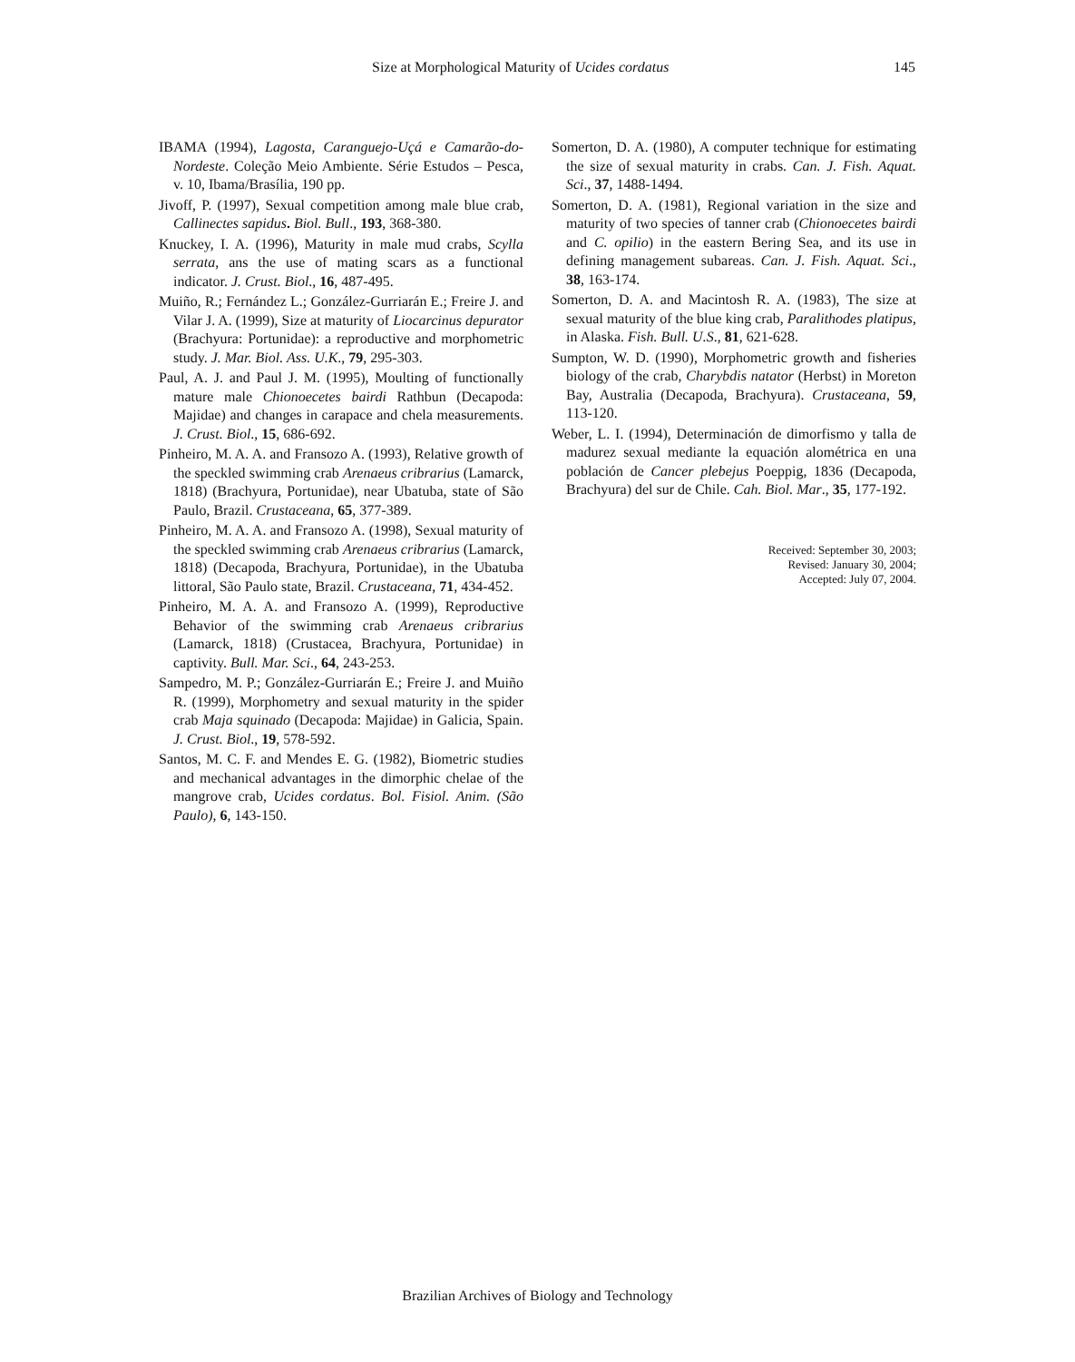Size at Morphological Maturity of Ucides cordatus 145
IBAMA (1994), Lagosta, Caranguejo-Uçá e Camarão-do-Nordeste. Coleção Meio Ambiente. Série Estudos – Pesca, v. 10, Ibama/Brasília, 190 pp.
Jivoff, P. (1997), Sexual competition among male blue crab, Callinectes sapidus. Biol. Bull., 193, 368-380.
Knuckey, I. A. (1996), Maturity in male mud crabs, Scylla serrata, ans the use of mating scars as a functional indicator. J. Crust. Biol., 16, 487-495.
Muiño, R.; Fernández L.; González-Gurriarán E.; Freire J. and Vilar J. A. (1999), Size at maturity of Liocarcinus depurator (Brachyura: Portunidae): a reproductive and morphometric study. J. Mar. Biol. Ass. U.K., 79, 295-303.
Paul, A. J. and Paul J. M. (1995), Moulting of functionally mature male Chionoecetes bairdi Rathbun (Decapoda: Majidae) and changes in carapace and chela measurements. J. Crust. Biol., 15, 686-692.
Pinheiro, M. A. A. and Fransozo A. (1993), Relative growth of the speckled swimming crab Arenaeus cribrarius (Lamarck, 1818) (Brachyura, Portunidae), near Ubatuba, state of São Paulo, Brazil. Crustaceana, 65, 377-389.
Pinheiro, M. A. A. and Fransozo A. (1998), Sexual maturity of the speckled swimming crab Arenaeus cribrarius (Lamarck, 1818) (Decapoda, Brachyura, Portunidae), in the Ubatuba littoral, São Paulo state, Brazil. Crustaceana, 71, 434-452.
Pinheiro, M. A. A. and Fransozo A. (1999), Reproductive Behavior of the swimming crab Arenaeus cribrarius (Lamarck, 1818) (Crustacea, Brachyura, Portunidae) in captivity. Bull. Mar. Sci., 64, 243-253.
Sampedro, M. P.; González-Gurriarán E.; Freire J. and Muiño R. (1999), Morphometry and sexual maturity in the spider crab Maja squinado (Decapoda: Majidae) in Galicia, Spain. J. Crust. Biol., 19, 578-592.
Santos, M. C. F. and Mendes E. G. (1982), Biometric studies and mechanical advantages in the dimorphic chelae of the mangrove crab, Ucides cordatus. Bol. Fisiol. Anim. (São Paulo), 6, 143-150.
Somerton, D. A. (1980), A computer technique for estimating the size of sexual maturity in crabs. Can. J. Fish. Aquat. Sci., 37, 1488-1494.
Somerton, D. A. (1981), Regional variation in the size and maturity of two species of tanner crab (Chionoecetes bairdi and C. opilio) in the eastern Bering Sea, and its use in defining management subareas. Can. J. Fish. Aquat. Sci., 38, 163-174.
Somerton, D. A. and Macintosh R. A. (1983), The size at sexual maturity of the blue king crab, Paralithodes platipus, in Alaska. Fish. Bull. U.S., 81, 621-628.
Sumpton, W. D. (1990), Morphometric growth and fisheries biology of the crab, Charybdis natator (Herbst) in Moreton Bay, Australia (Decapoda, Brachyura). Crustaceana, 59, 113-120.
Weber, L. I. (1994), Determinación de dimorfismo y talla de madurez sexual mediante la equación alométrica en una población de Cancer plebejus Poeppig, 1836 (Decapoda, Brachyura) del sur de Chile. Cah. Biol. Mar., 35, 177-192.
Received: September 30, 2003;
Revised: January 30, 2004;
Accepted: July 07, 2004.
Brazilian Archives of Biology and Technology